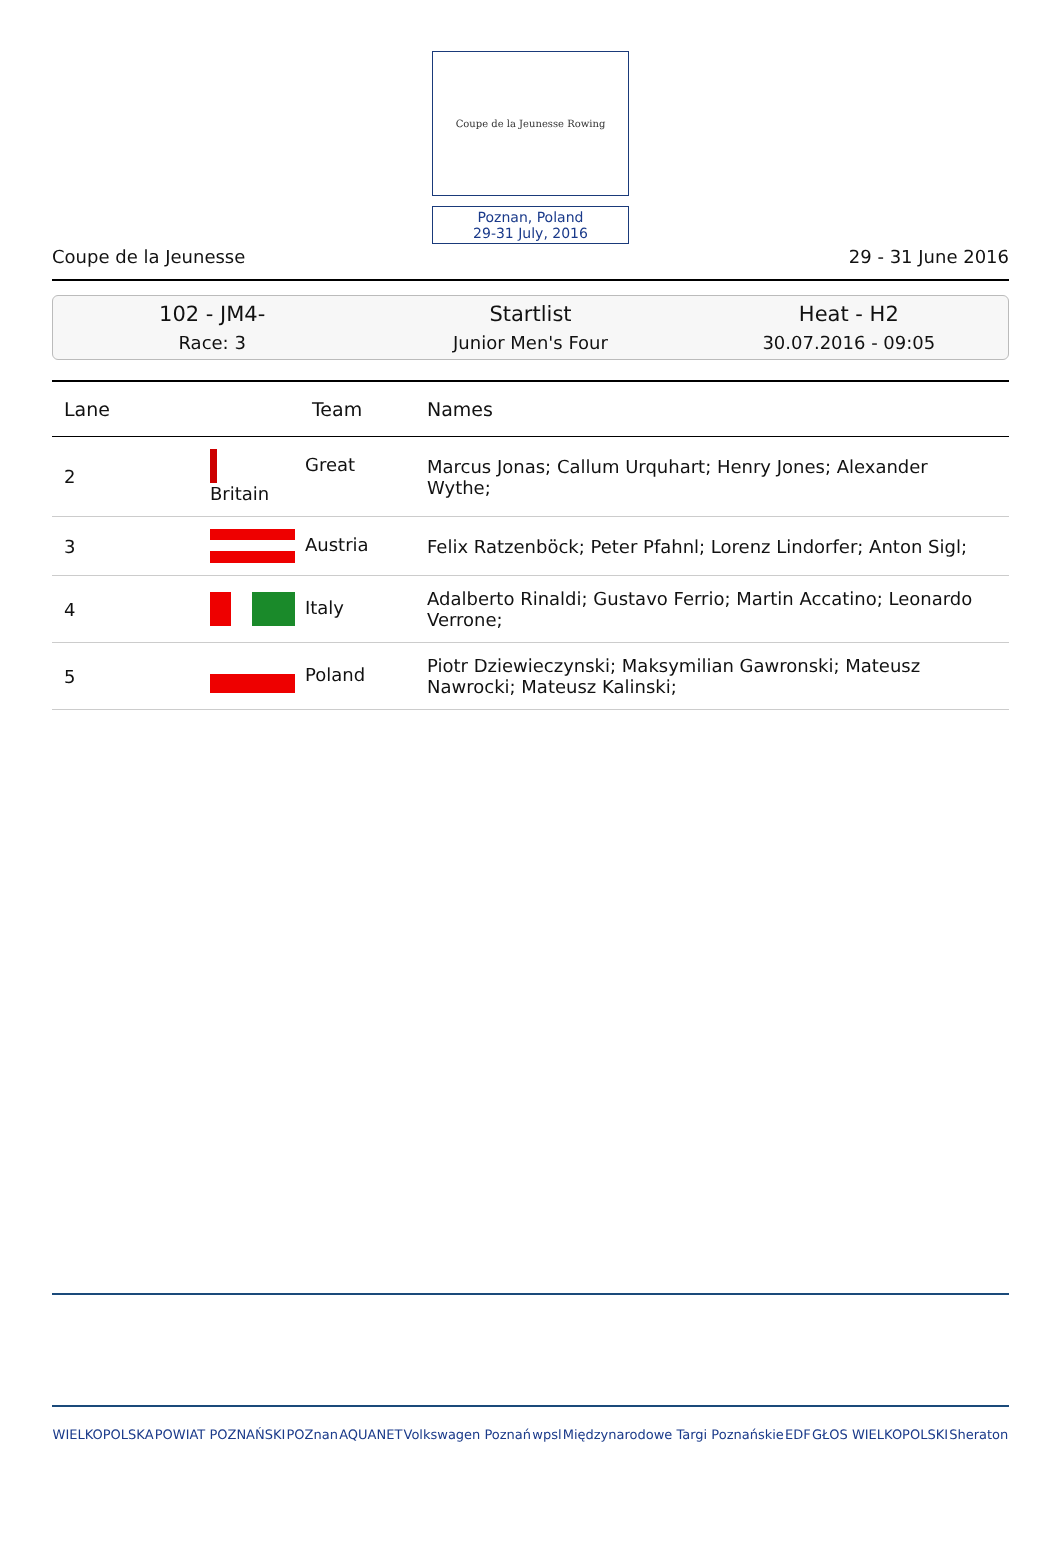Coupe de la Jeunesse Rowing
Poznan, Poland
29-31 July, 2016
Coupe de la Jeunesse 29 - 31 June 2016
102 - JM4-
Race: 3
Startlist
Junior Men's Four
Heat - H2
30.07.2016 - 09:05
| Lane | Team | Names |
| --- | --- | --- |
| 2 | Great Britain | Marcus Jonas; Callum Urquhart; Henry Jones; Alexander Wythe; |
| 3 | Austria | Felix Ratzenböck; Peter Pfahnl; Lorenz Lindorfer; Anton Sigl; |
| 4 | Italy | Adalberto Rinaldi; Gustavo Ferrio; Martin Accatino; Leonardo Verrone; |
| 5 | Poland | Piotr Dziewieczynski; Maksymilian Gawronski; Mateusz Nawrocki; Mateusz Kalinski; |
WIELKOPOLSKA POWIAT POZNAŃSKI POZnan AQUANET Volkswagen Poznań wpsl Międzynarodowe Targi Poznańskie EDF GŁOS WIELKOPOLSKI Sheraton